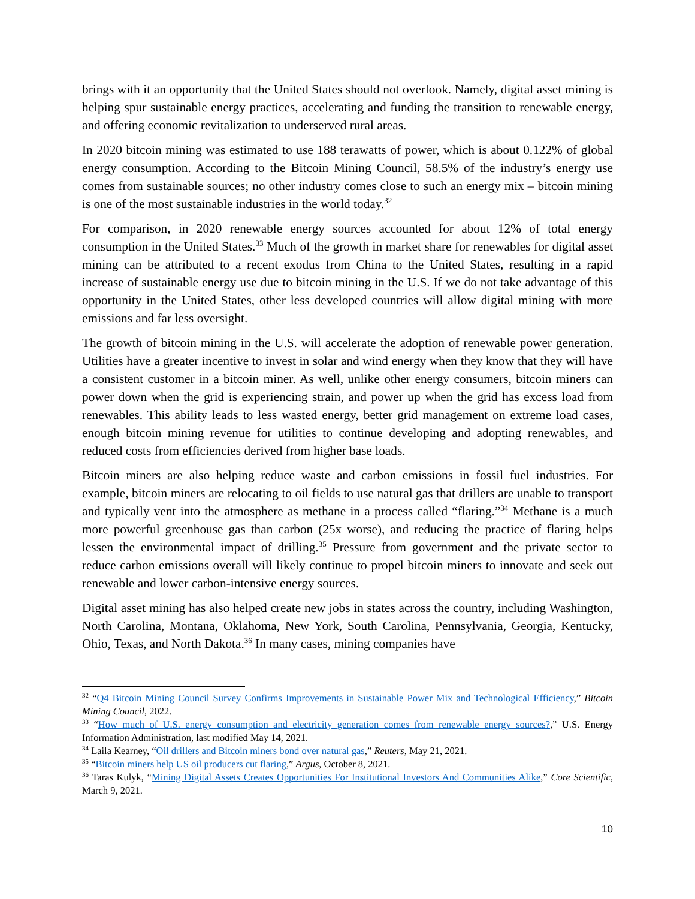brings with it an opportunity that the United States should not overlook. Namely, digital asset mining is helping spur sustainable energy practices, accelerating and funding the transition to renewable energy, and offering economic revitalization to underserved rural areas.
In 2020 bitcoin mining was estimated to use 188 terawatts of power, which is about 0.122% of global energy consumption. According to the Bitcoin Mining Council, 58.5% of the industry’s energy use comes from sustainable sources; no other industry comes close to such an energy mix – bitcoin mining is one of the most sustainable industries in the world today.<sup>32</sup>
For comparison, in 2020 renewable energy sources accounted for about 12% of total energy consumption in the United States.<sup>33</sup> Much of the growth in market share for renewables for digital asset mining can be attributed to a recent exodus from China to the United States, resulting in a rapid increase of sustainable energy use due to bitcoin mining in the U.S. If we do not take advantage of this opportunity in the United States, other less developed countries will allow digital mining with more emissions and far less oversight.
The growth of bitcoin mining in the U.S. will accelerate the adoption of renewable power generation. Utilities have a greater incentive to invest in solar and wind energy when they know that they will have a consistent customer in a bitcoin miner. As well, unlike other energy consumers, bitcoin miners can power down when the grid is experiencing strain, and power up when the grid has excess load from renewables. This ability leads to less wasted energy, better grid management on extreme load cases, enough bitcoin mining revenue for utilities to continue developing and adopting renewables, and reduced costs from efficiencies derived from higher base loads.
Bitcoin miners are also helping reduce waste and carbon emissions in fossil fuel industries. For example, bitcoin miners are relocating to oil fields to use natural gas that drillers are unable to transport and typically vent into the atmosphere as methane in a process called “flaring.”<sup>34</sup> Methane is a much more powerful greenhouse gas than carbon (25x worse), and reducing the practice of flaring helps lessen the environmental impact of drilling.<sup>35</sup> Pressure from government and the private sector to reduce carbon emissions overall will likely continue to propel bitcoin miners to innovate and seek out renewable and lower carbon-intensive energy sources.
Digital asset mining has also helped create new jobs in states across the country, including Washington, North Carolina, Montana, Oklahoma, New York, South Carolina, Pennsylvania, Georgia, Kentucky, Ohio, Texas, and North Dakota.<sup>36</sup> In many cases, mining companies have
<sup>32</sup> “Q4 Bitcoin Mining Council Survey Confirms Improvements in Sustainable Power Mix and Technological Efficiency,” Bitcoin Mining Council, 2022.
<sup>33</sup> “How much of U.S. energy consumption and electricity generation comes from renewable energy sources?,” U.S. Energy Information Administration, last modified May 14, 2021.
<sup>34</sup> Laila Kearney, “Oil drillers and Bitcoin miners bond over natural gas,” Reuters, May 21, 2021.
<sup>35</sup> “Bitcoin miners help US oil producers cut flaring,” Argus, October 8, 2021.
<sup>36</sup> Taras Kulyk, “Mining Digital Assets Creates Opportunities For Institutional Investors And Communities Alike,” Core Scientific, March 9, 2021.
10